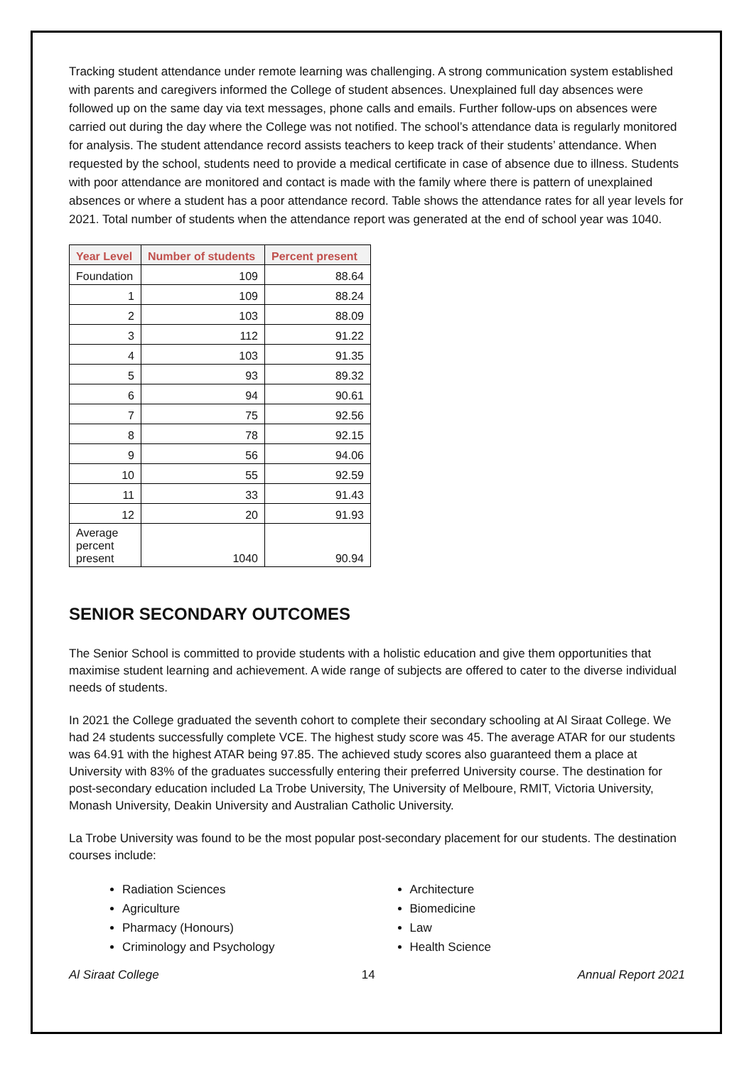Tracking student attendance under remote learning was challenging. A strong communication system established with parents and caregivers informed the College of student absences. Unexplained full day absences were followed up on the same day via text messages, phone calls and emails. Further follow-ups on absences were carried out during the day where the College was not notified. The school’s attendance data is regularly monitored for analysis. The student attendance record assists teachers to keep track of their students’ attendance. When requested by the school, students need to provide a medical certificate in case of absence due to illness. Students with poor attendance are monitored and contact is made with the family where there is pattern of unexplained absences or where a student has a poor attendance record. Table shows the attendance rates for all year levels for 2021. Total number of students when the attendance report was generated at the end of school year was 1040.
| Year Level | Number of students | Percent present |
| --- | --- | --- |
| Foundation | 109 | 88.64 |
| 1 | 109 | 88.24 |
| 2 | 103 | 88.09 |
| 3 | 112 | 91.22 |
| 4 | 103 | 91.35 |
| 5 | 93 | 89.32 |
| 6 | 94 | 90.61 |
| 7 | 75 | 92.56 |
| 8 | 78 | 92.15 |
| 9 | 56 | 94.06 |
| 10 | 55 | 92.59 |
| 11 | 33 | 91.43 |
| 12 | 20 | 91.93 |
| Average percent present | 1040 | 90.94 |
SENIOR SECONDARY OUTCOMES
The Senior School is committed to provide students with a holistic education and give them opportunities that maximise student learning and achievement. A wide range of subjects are offered to cater to the diverse individual needs of students.
In 2021 the College graduated the seventh cohort to complete their secondary schooling at Al Siraat College. We had 24 students successfully complete VCE. The highest study score was 45. The average ATAR for our students was 64.91 with the highest ATAR being 97.85. The achieved study scores also guaranteed them a place at University with 83% of the graduates successfully entering their preferred University course. The destination for post-secondary education included La Trobe University, The University of Melboure, RMIT, Victoria University, Monash University, Deakin University and Australian Catholic University.
La Trobe University was found to be the most popular post-secondary placement for our students. The destination courses include:
Radiation Sciences
Agriculture
Pharmacy (Honours)
Criminology and Psychology
Architecture
Biomedicine
Law
Health Science
Al Siraat College 14 Annual Report 2021